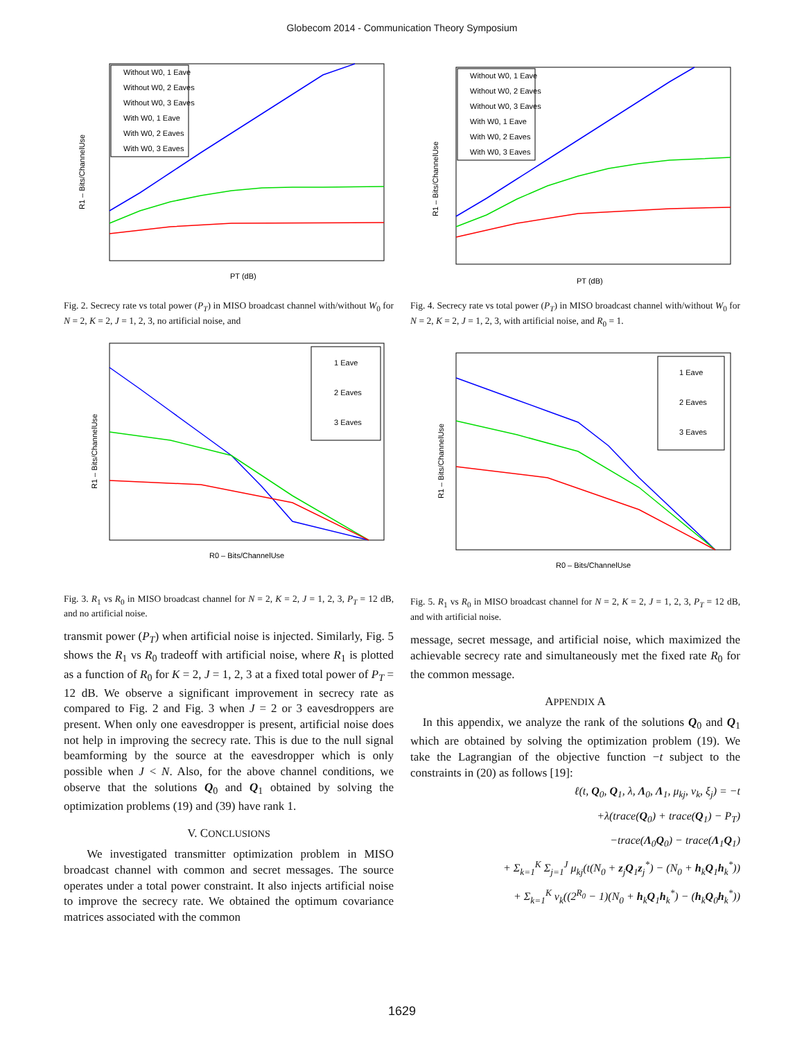Globecom 2014 - Communication Theory Symposium
Without W0, 1 Eave
Without W0, 2 Eaves
Without W0, 3 Eaves
With W0, 1 Eave
With W0, 2 Eaves
With W0, 3 Eaves
PT (dB)
R1 – Bits/ChannelUse
Fig. 2. Secrecy rate vs total power (P<sub>T</sub>) in MISO broadcast channel with/without W<sub>0</sub> for N = 2, K = 2, J = 1, 2, 3, no artificial noise, and
1 Eave
2 Eaves
3 Eaves
R0 – Bits/ChannelUse
R1 – Bits/ChannelUse
Fig. 3. R<sub>1</sub> vs R<sub>0</sub> in MISO broadcast channel for N = 2, K = 2, J = 1, 2, 3, P<sub>T</sub> = 12 dB, and no artificial noise.
transmit power (P<sub>T</sub>) when artificial noise is injected. Similarly, Fig. 5 shows the R<sub>1</sub> vs R<sub>0</sub> tradeoff with artificial noise, where R<sub>1</sub> is plotted as a function of R<sub>0</sub> for K = 2, J = 1, 2, 3 at a fixed total power of P<sub>T</sub> = 12 dB. We observe a significant improvement in secrecy rate as compared to Fig. 2 and Fig. 3 when J = 2 or 3 eavesdroppers are present. When only one eavesdropper is present, artificial noise does not help in improving the secrecy rate. This is due to the null signal beamforming by the source at the eavesdropper which is only possible when J < N. Also, for the above channel conditions, we observe that the solutions Q<sub>0</sub> and Q<sub>1</sub> obtained by solving the optimization problems (19) and (39) have rank 1.
V. CONCLUSIONS
We investigated transmitter optimization problem in MISO broadcast channel with common and secret messages. The source operates under a total power constraint. It also injects artificial noise to improve the secrecy rate. We obtained the optimum covariance matrices associated with the common
Without W0, 1 Eave
Without W0, 2 Eaves
Without W0, 3 Eaves
With W0, 1 Eave
With W0, 2 Eaves
With W0, 3 Eaves
PT (dB)
R1 – Bits/ChannelUse
Fig. 4. Secrecy rate vs total power (P<sub>T</sub>) in MISO broadcast channel with/without W<sub>0</sub> for N = 2, K = 2, J = 1, 2, 3, with artificial noise, and R<sub>0</sub> = 1.
1 Eave
2 Eaves
3 Eaves
R0 – Bits/ChannelUse
R1 – Bits/ChannelUse
Fig. 5. R<sub>1</sub> vs R<sub>0</sub> in MISO broadcast channel for N = 2, K = 2, J = 1, 2, 3, P<sub>T</sub> = 12 dB, and with artificial noise.
message, secret message, and artificial noise, which maximized the achievable secrecy rate and simultaneously met the fixed rate R<sub>0</sub> for the common message.
APPENDIX A
In this appendix, we analyze the rank of the solutions Q<sub>0</sub> and Q<sub>1</sub> which are obtained by solving the optimization problem (19). We take the Lagrangian of the objective function −t subject to the constraints in (20) as follows [19]:
ℓ(t, Q<sub>0</sub>, Q<sub>1</sub>, λ, Λ<sub>0</sub>, Λ<sub>1</sub>, μ<sub>kj</sub>, ν<sub>k</sub>, ξ<sub>j</sub>) = −t
+λ(trace(Q<sub>0</sub>) + trace(Q<sub>1</sub>) − P<sub>T</sub>)
−trace(Λ<sub>0</sub>Q<sub>0</sub>) − trace(Λ<sub>1</sub>Q<sub>1</sub>)
+ Σ<sub>k=1</sub><sup>K</sup> Σ<sub>j=1</sub><sup>J</sup> μ<sub>kj</sub>(t(N<sub>0</sub> + z<sub>j</sub>Q<sub>1</sub>z<sub>j</sub><sup>*</sup>) − (N<sub>0</sub> + h<sub>k</sub>Q<sub>1</sub>h<sub>k</sub><sup>*</sup>))
+ Σ<sub>k=1</sub><sup>K</sup> ν<sub>k</sub>((2<sup>R<sub>0</sub></sup> − 1)(N<sub>0</sub> + h<sub>k</sub>Q<sub>1</sub>h<sub>k</sub><sup>*</sup>) − (h<sub>k</sub>Q<sub>0</sub>h<sub>k</sub><sup>*</sup>))
1629